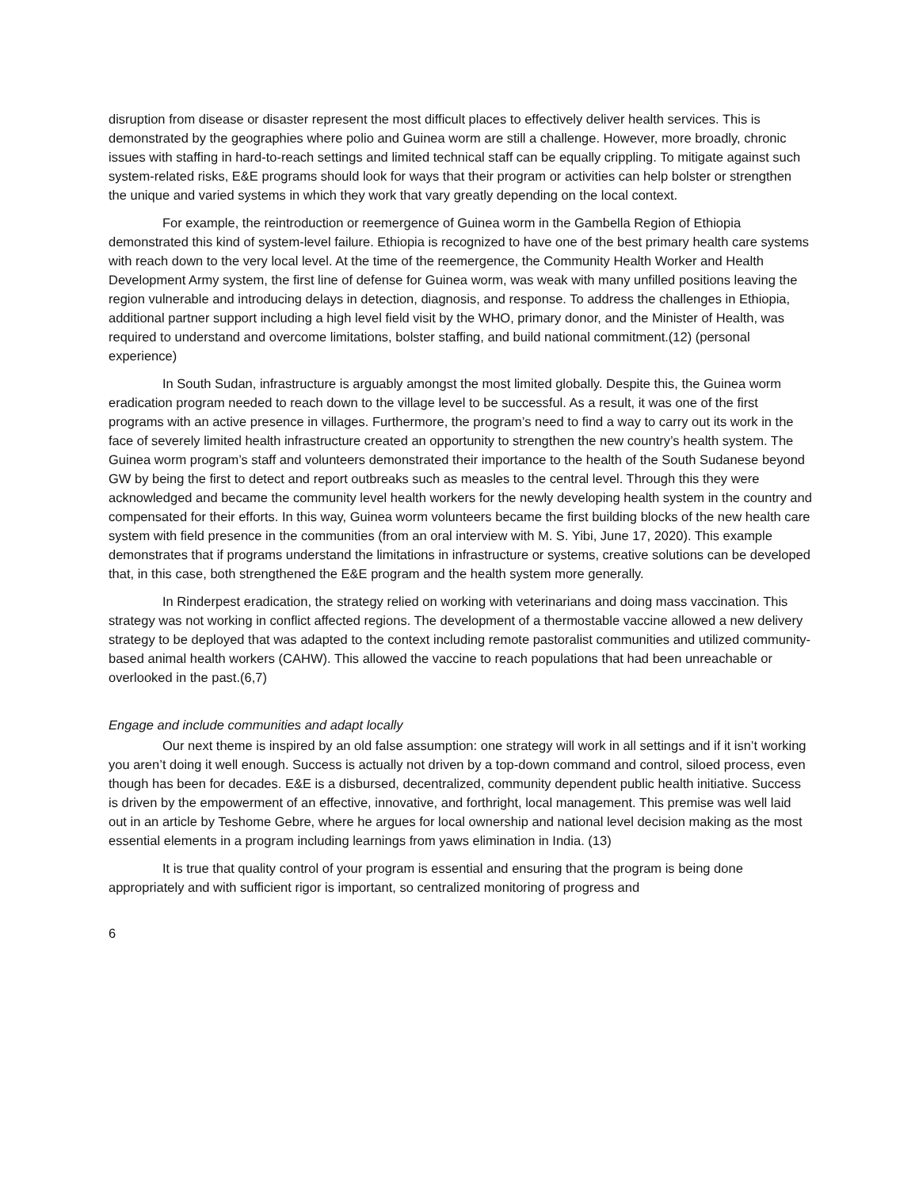disruption from disease or disaster represent the most difficult places to effectively deliver health services. This is demonstrated by the geographies where polio and Guinea worm are still a challenge. However, more broadly, chronic issues with staffing in hard-to-reach settings and limited technical staff can be equally crippling. To mitigate against such system-related risks, E&E programs should look for ways that their program or activities can help bolster or strengthen the unique and varied systems in which they work that vary greatly depending on the local context.
For example, the reintroduction or reemergence of Guinea worm in the Gambella Region of Ethiopia demonstrated this kind of system-level failure. Ethiopia is recognized to have one of the best primary health care systems with reach down to the very local level. At the time of the reemergence, the Community Health Worker and Health Development Army system, the first line of defense for Guinea worm, was weak with many unfilled positions leaving the region vulnerable and introducing delays in detection, diagnosis, and response. To address the challenges in Ethiopia, additional partner support including a high level field visit by the WHO, primary donor, and the Minister of Health, was required to understand and overcome limitations, bolster staffing, and build national commitment.(12) (personal experience)
In South Sudan, infrastructure is arguably amongst the most limited globally. Despite this, the Guinea worm eradication program needed to reach down to the village level to be successful. As a result, it was one of the first programs with an active presence in villages. Furthermore, the program’s need to find a way to carry out its work in the face of severely limited health infrastructure created an opportunity to strengthen the new country’s health system. The Guinea worm program’s staff and volunteers demonstrated their importance to the health of the South Sudanese beyond GW by being the first to detect and report outbreaks such as measles to the central level. Through this they were acknowledged and became the community level health workers for the newly developing health system in the country and compensated for their efforts. In this way, Guinea worm volunteers became the first building blocks of the new health care system with field presence in the communities (from an oral interview with M. S. Yibi, June 17, 2020). This example demonstrates that if programs understand the limitations in infrastructure or systems, creative solutions can be developed that, in this case, both strengthened the E&E program and the health system more generally.
In Rinderpest eradication, the strategy relied on working with veterinarians and doing mass vaccination. This strategy was not working in conflict affected regions. The development of a thermostable vaccine allowed a new delivery strategy to be deployed that was adapted to the context including remote pastoralist communities and utilized community-based animal health workers (CAHW). This allowed the vaccine to reach populations that had been unreachable or overlooked in the past.(6,7)
Engage and include communities and adapt locally
Our next theme is inspired by an old false assumption: one strategy will work in all settings and if it isn’t working you aren’t doing it well enough. Success is actually not driven by a top-down command and control, siloed process, even though has been for decades. E&E is a disbursed, decentralized, community dependent public health initiative. Success is driven by the empowerment of an effective, innovative, and forthright, local management. This premise was well laid out in an article by Teshome Gebre, where he argues for local ownership and national level decision making as the most essential elements in a program including learnings from yaws elimination in India. (13)
It is true that quality control of your program is essential and ensuring that the program is being done appropriately and with sufficient rigor is important, so centralized monitoring of progress and
6